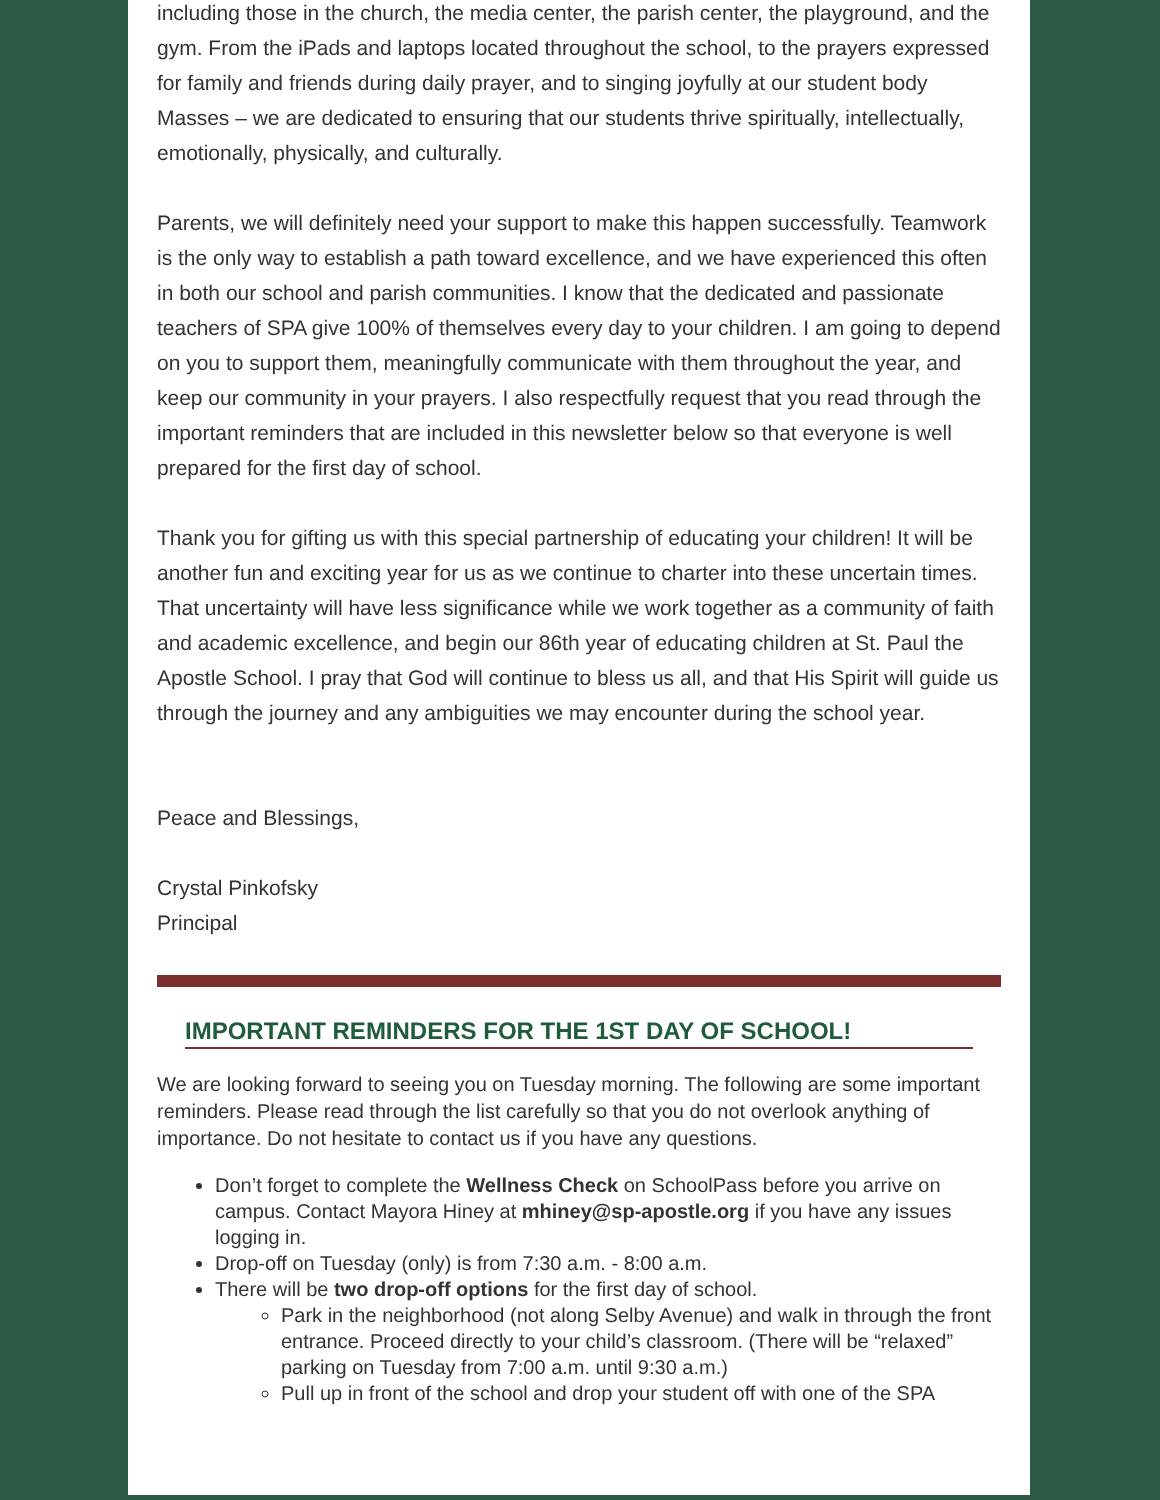including those in the church, the media center, the parish center, the playground, and the gym. From the iPads and laptops located throughout the school, to the prayers expressed for family and friends during daily prayer, and to singing joyfully at our student body Masses – we are dedicated to ensuring that our students thrive spiritually, intellectually, emotionally, physically, and culturally.
Parents, we will definitely need your support to make this happen successfully. Teamwork is the only way to establish a path toward excellence, and we have experienced this often in both our school and parish communities. I know that the dedicated and passionate teachers of SPA give 100% of themselves every day to your children. I am going to depend on you to support them, meaningfully communicate with them throughout the year, and keep our community in your prayers. I also respectfully request that you read through the important reminders that are included in this newsletter below so that everyone is well prepared for the first day of school.
Thank you for gifting us with this special partnership of educating your children! It will be another fun and exciting year for us as we continue to charter into these uncertain times. That uncertainty will have less significance while we work together as a community of faith and academic excellence, and begin our 86th year of educating children at St. Paul the Apostle School. I pray that God will continue to bless us all, and that His Spirit will guide us through the journey and any ambiguities we may encounter during the school year.
Peace and Blessings,
Crystal Pinkofsky
Principal
IMPORTANT REMINDERS FOR THE 1ST DAY OF SCHOOL!
We are looking forward to seeing you on Tuesday morning. The following are some important reminders. Please read through the list carefully so that you do not overlook anything of importance. Do not hesitate to contact us if you have any questions.
Don’t forget to complete the Wellness Check on SchoolPass before you arrive on campus. Contact Mayora Hiney at mhiney@sp-apostle.org if you have any issues logging in.
Drop-off on Tuesday (only) is from 7:30 a.m. - 8:00 a.m.
There will be two drop-off options for the first day of school.
Park in the neighborhood (not along Selby Avenue) and walk in through the front entrance. Proceed directly to your child’s classroom. (There will be “relaxed” parking on Tuesday from 7:00 a.m. until 9:30 a.m.)
Pull up in front of the school and drop your student off with one of the SPA